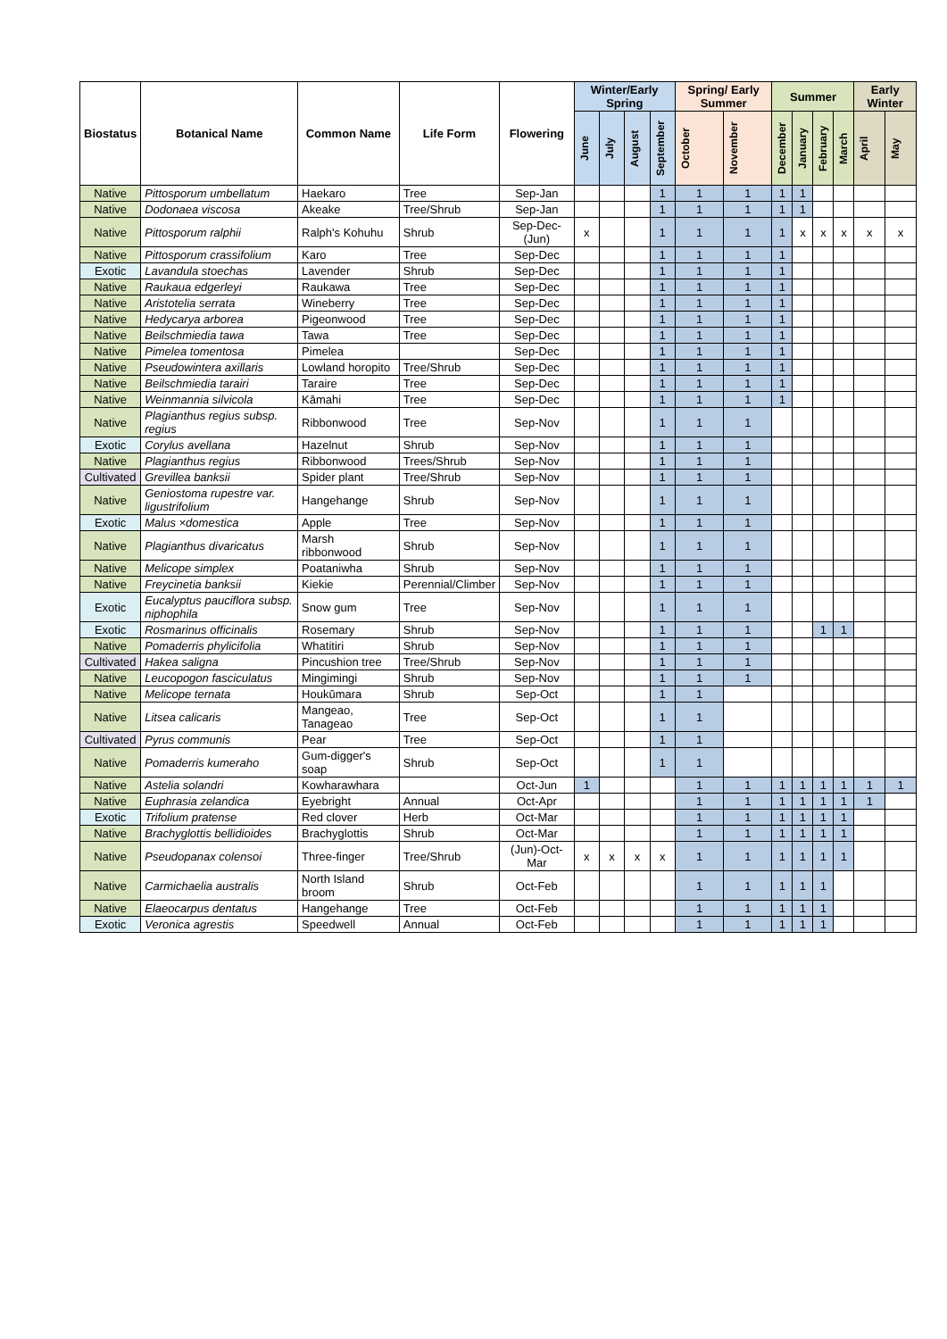| Biostatus | Botanical Name | Common Name | Life Form | Flowering | Winter/Early Spring | | | | Spring/ Early Summer | | Summer | | | | Early Winter | |
| --- | --- | --- | --- | --- | --- | --- | --- | --- | --- | --- | --- | --- | --- | --- | --- | --- |
| | | | | | June | July | August | September | October | November | December | January | February | March | April | May |
| Native | Pittosporum umbellatum | Haekaro | Tree | Sep-Jan | | | | 1 | 1 | 1 | 1 | 1 | | | | |
| Native | Dodonaea viscosa | Akeake | Tree/Shrub | Sep-Jan | | | | 1 | 1 | 1 | 1 | 1 | | | | |
| Native | Pittosporum ralphii | Ralph's Kohuhu | Shrub | Sep-Dec-(Jun) | x | | | 1 | 1 | 1 | 1 | x | x | x | x | x |
| Native | Pittosporum crassifolium | Karo | Tree | Sep-Dec | | | | 1 | 1 | 1 | 1 | | | | | |
| Exotic | Lavandula stoechas | Lavender | Shrub | Sep-Dec | | | | 1 | 1 | 1 | 1 | | | | | |
| Native | Raukaua edgerleyi | Raukawa | Tree | Sep-Dec | | | | 1 | 1 | 1 | 1 | | | | | |
| Native | Aristotelia serrata | Wineberry | Tree | Sep-Dec | | | | 1 | 1 | 1 | 1 | | | | | |
| Native | Hedycarya arborea | Pigeonwood | Tree | Sep-Dec | | | | 1 | 1 | 1 | 1 | | | | | |
| Native | Beilschmiedia tawa | Tawa | Tree | Sep-Dec | | | | 1 | 1 | 1 | 1 | | | | | |
| Native | Pimelea tomentosa | Pimelea | | Sep-Dec | | | | 1 | 1 | 1 | 1 | | | | | |
| Native | Pseudowintera axillaris | Lowland horopito | Tree/Shrub | Sep-Dec | | | | 1 | 1 | 1 | 1 | | | | | |
| Native | Beilschmiedia tarairi | Taraire | Tree | Sep-Dec | | | | 1 | 1 | 1 | 1 | | | | | |
| Native | Weinmannia silvicola | Kāmahi | Tree | Sep-Dec | | | | 1 | 1 | 1 | 1 | | | | | |
| Native | Plagianthus regius subsp. regius | Ribbonwood | Tree | Sep-Nov | | | | 1 | 1 | 1 | | | | | | |
| Exotic | Corylus avellana | Hazelnut | Shrub | Sep-Nov | | | | 1 | 1 | 1 | | | | | | |
| Native | Plagianthus regius | Ribbonwood | Trees/Shrub | Sep-Nov | | | | 1 | 1 | 1 | | | | | | |
| Cultivated | Grevillea banksii | Spider plant | Tree/Shrub | Sep-Nov | | | | 1 | 1 | 1 | | | | | | |
| Native | Geniostoma rupestre var. ligustrifolium | Hangehange | Shrub | Sep-Nov | | | | 1 | 1 | 1 | | | | | | |
| Exotic | Malus ×domestica | Apple | Tree | Sep-Nov | | | | 1 | 1 | 1 | | | | | | |
| Native | Plagianthus divaricatus | Marsh ribbonwood | Shrub | Sep-Nov | | | | 1 | 1 | 1 | | | | | | |
| Native | Melicope simplex | Poataniwha | Shrub | Sep-Nov | | | | 1 | 1 | 1 | | | | | | |
| Native | Freycinetia banksii | Kiekie | Perennial/Climber | Sep-Nov | | | | 1 | 1 | 1 | | | | | | |
| Exotic | Eucalyptus pauciflora subsp. niphophila | Snow gum | Tree | Sep-Nov | | | | 1 | 1 | 1 | | | | | | |
| Exotic | Rosmarinus officinalis | Rosemary | Shrub | Sep-Nov | | | | 1 | 1 | 1 | | | 1 | 1 | | |
| Native | Pomaderris phylicifolia | Whatitiri | Shrub | Sep-Nov | | | | 1 | 1 | 1 | | | | | | |
| Cultivated | Hakea saligna | Pincushion tree | Tree/Shrub | Sep-Nov | | | | 1 | 1 | 1 | | | | | | |
| Native | Leucopogon fasciculatus | Mingimingi | Shrub | Sep-Nov | | | | 1 | 1 | 1 | | | | | | |
| Native | Melicope ternata | Houkūmara | Shrub | Sep-Oct | | | | 1 | 1 | | | | | | | |
| Native | Litsea calicaris | Mangeao, Tanageao | Tree | Sep-Oct | | | | 1 | 1 | | | | | | | |
| Cultivated | Pyrus communis | Pear | Tree | Sep-Oct | | | | 1 | 1 | | | | | | | |
| Native | Pomaderris kumeraho | Gum-digger's soap | Shrub | Sep-Oct | | | | 1 | 1 | | | | | | | |
| Native | Astelia solandri | Kowharawhara | | Oct-Jun | 1 | | | | 1 | 1 | 1 | 1 | 1 | 1 | 1 | 1 |
| Native | Euphrasia zelandica | Eyebright | Annual | Oct-Apr | | | | | 1 | 1 | 1 | 1 | 1 | 1 | 1 | |
| Exotic | Trifolium pratense | Red clover | Herb | Oct-Mar | | | | | 1 | 1 | 1 | 1 | 1 | 1 | | |
| Native | Brachyglottis bellidioides | Brachyglottis | Shrub | Oct-Mar | | | | | 1 | 1 | 1 | 1 | 1 | 1 | | |
| Native | Pseudopanax colensoi | Three-finger | Tree/Shrub | (Jun)-Oct-Mar | x | x | x | x | 1 | 1 | 1 | 1 | 1 | 1 | | |
| Native | Carmichaelia australis | North Island broom | Shrub | Oct-Feb | | | | | 1 | 1 | 1 | 1 | 1 | | | |
| Native | Elaeocarpus dentatus | Hangehange | Tree | Oct-Feb | | | | | 1 | 1 | 1 | 1 | 1 | | | |
| Exotic | Veronica agrestis | Speedwell | Annual | Oct-Feb | | | | | 1 | 1 | 1 | 1 | 1 | | | |